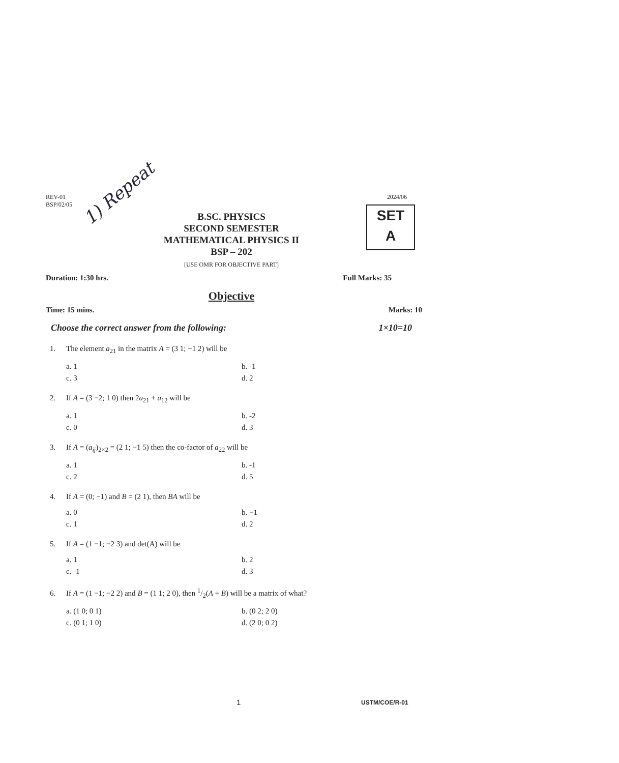1) Repeat
REV-01
BSP/02/05
2024/06
SET
A
B.SC. PHYSICS
SECOND SEMESTER
MATHEMATICAL PHYSICS II
BSP – 202
[USE OMR FOR OBJECTIVE PART]
Duration: 1:30 hrs. Full Marks: 35
Objective
Time: 15 mins. Marks: 10
Choose the correct answer from the following: 1×10=10
1. The element a<sub>21</sub> in the matrix A = (3 1; −1 2) will be
a. 1
b. -1
c. 3
d. 2
2. If A = (3 −2; 1 0) then 2a<sub>21</sub> + a<sub>12</sub> will be
a. 1
b. -2
c. 0
d. 3
3. If A = (a<sub>ij</sub>)<sub>2×2</sub> = (2 1; −1 5) then the co-factor of a<sub>22</sub> will be
a. 1
b. -1
c. 2
d. 5
4. If A = (0; −1) and B = (2 1), then BA will be
a. 0
b. −1
c. 1
d. 2
5. If A = (1 −1; −2 3) and det(A) will be
a. 1
b. 2
c. -1
d. 3
6. If A = (1 −1; −2 2) and B = (1 1; 2 0), then 1/2(A + B) will be a matrix of what?
a. (1 0; 0 1)
b. (0 2; 2 0)
c. (0 1; 1 0)
d. (2 0; 0 2)
1 USTM/COE/R-01